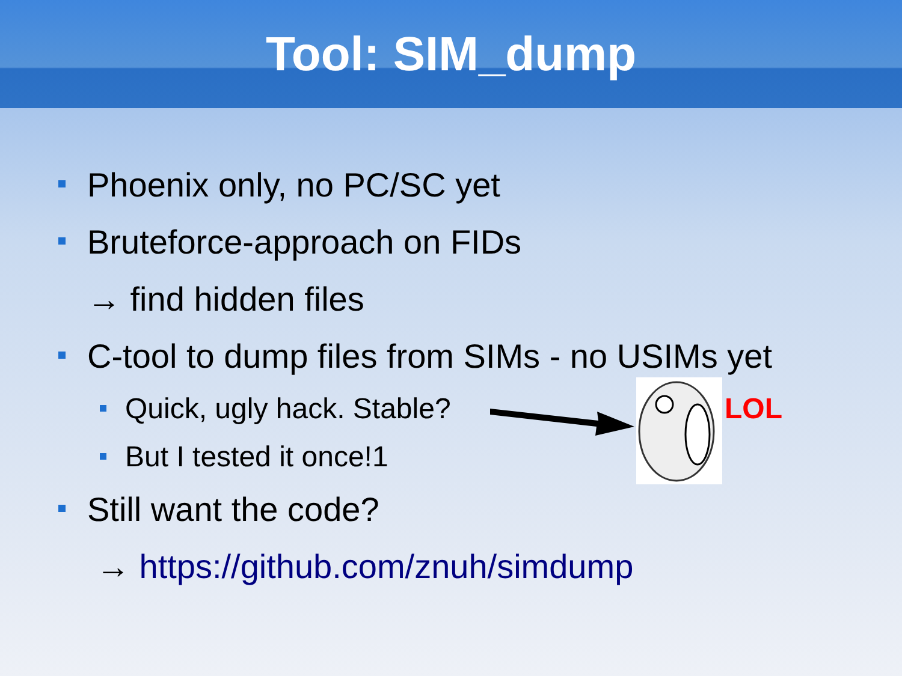Tool: SIM_dump
Phoenix only, no PC/SC yet
Bruteforce-approach on FIDs
→ find hidden files
C-tool to dump files from SIMs - no USIMs yet
Quick, ugly hack. Stable?
But I tested it once!1
Still want the code?
→ https://github.com/znuh/simdump
LOL